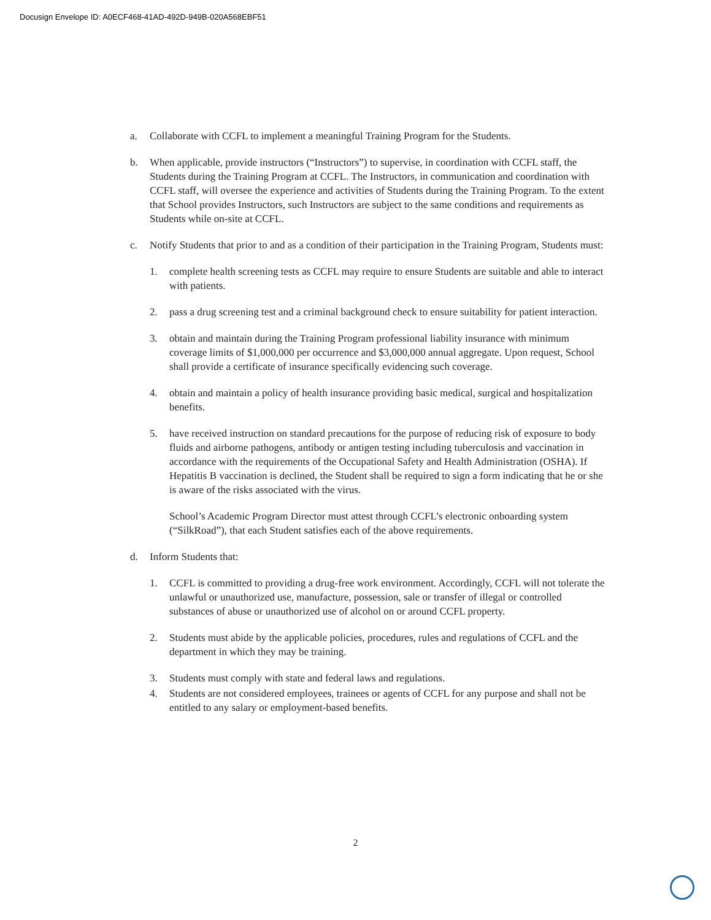Docusign Envelope ID: A0ECF468-41AD-492D-949B-020A568EBF51
a. Collaborate with CCFL to implement a meaningful Training Program for the Students.
b. When applicable, provide instructors (“Instructors”) to supervise, in coordination with CCFL staff, the Students during the Training Program at CCFL. The Instructors, in communication and coordination with CCFL staff, will oversee the experience and activities of Students during the Training Program. To the extent that School provides Instructors, such Instructors are subject to the same conditions and requirements as Students while on-site at CCFL.
c. Notify Students that prior to and as a condition of their participation in the Training Program, Students must:
1. complete health screening tests as CCFL may require to ensure Students are suitable and able to interact with patients.
2. pass a drug screening test and a criminal background check to ensure suitability for patient interaction.
3. obtain and maintain during the Training Program professional liability insurance with minimum coverage limits of $1,000,000 per occurrence and $3,000,000 annual aggregate. Upon request, School shall provide a certificate of insurance specifically evidencing such coverage.
4. obtain and maintain a policy of health insurance providing basic medical, surgical and hospitalization benefits.
5. have received instruction on standard precautions for the purpose of reducing risk of exposure to body fluids and airborne pathogens, antibody or antigen testing including tuberculosis and vaccination in accordance with the requirements of the Occupational Safety and Health Administration (OSHA). If Hepatitis B vaccination is declined, the Student shall be required to sign a form indicating that he or she is aware of the risks associated with the virus.
School’s Academic Program Director must attest through CCFL’s electronic onboarding system (“SilkRoad”), that each Student satisfies each of the above requirements.
d. Inform Students that:
1. CCFL is committed to providing a drug-free work environment. Accordingly, CCFL will not tolerate the unlawful or unauthorized use, manufacture, possession, sale or transfer of illegal or controlled substances of abuse or unauthorized use of alcohol on or around CCFL property.
2. Students must abide by the applicable policies, procedures, rules and regulations of CCFL and the department in which they may be training.
3. Students must comply with state and federal laws and regulations.
4. Students are not considered employees, trainees or agents of CCFL for any purpose and shall not be entitled to any salary or employment-based benefits.
2